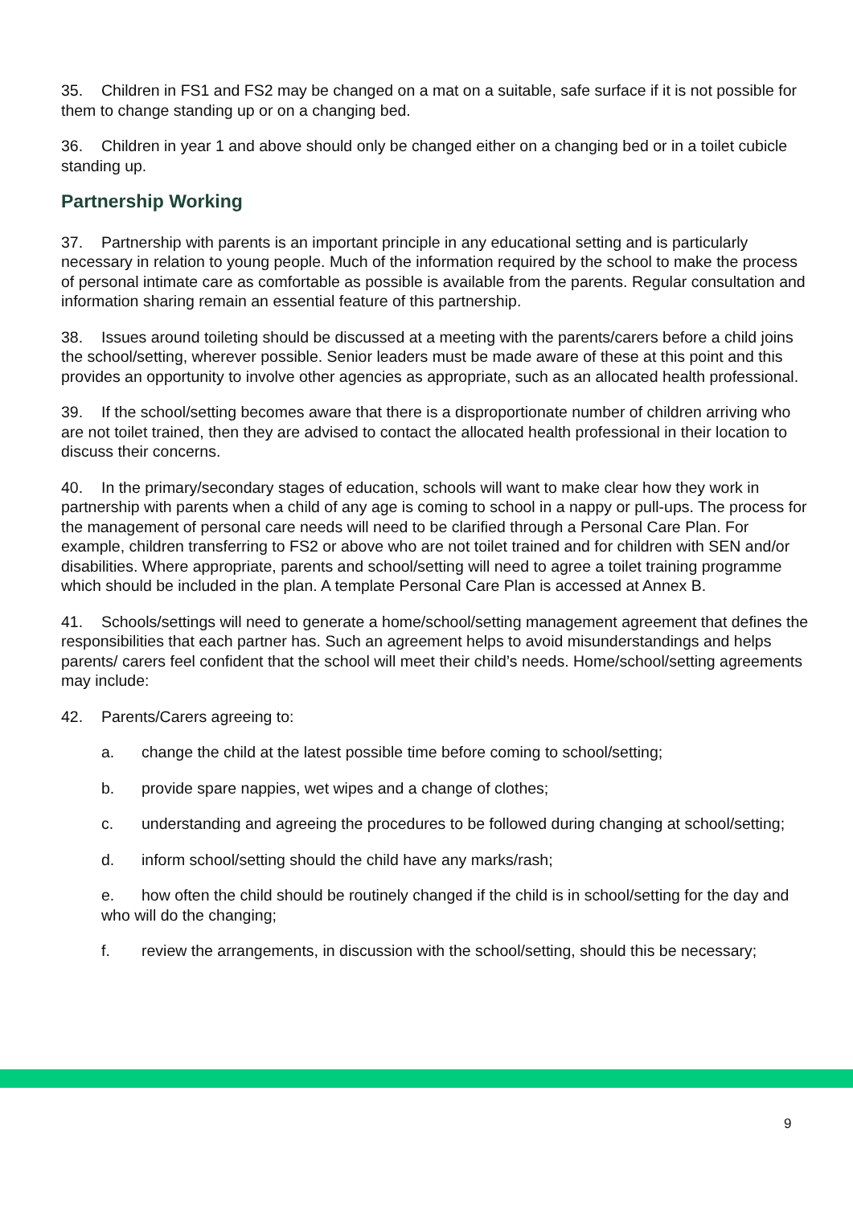35. Children in FS1 and FS2 may be changed on a mat on a suitable, safe surface if it is not possible for them to change standing up or on a changing bed.
36. Children in year 1 and above should only be changed either on a changing bed or in a toilet cubicle standing up.
Partnership Working
37. Partnership with parents is an important principle in any educational setting and is particularly necessary in relation to young people. Much of the information required by the school to make the process of personal intimate care as comfortable as possible is available from the parents. Regular consultation and information sharing remain an essential feature of this partnership.
38. Issues around toileting should be discussed at a meeting with the parents/carers before a child joins the school/setting, wherever possible. Senior leaders must be made aware of these at this point and this provides an opportunity to involve other agencies as appropriate, such as an allocated health professional.
39. If the school/setting becomes aware that there is a disproportionate number of children arriving who are not toilet trained, then they are advised to contact the allocated health professional in their location to discuss their concerns.
40. In the primary/secondary stages of education, schools will want to make clear how they work in partnership with parents when a child of any age is coming to school in a nappy or pull-ups. The process for the management of personal care needs will need to be clarified through a Personal Care Plan. For example, children transferring to FS2 or above who are not toilet trained and for children with SEN and/or disabilities. Where appropriate, parents and school/setting will need to agree a toilet training programme which should be included in the plan. A template Personal Care Plan is accessed at Annex B.
41. Schools/settings will need to generate a home/school/setting management agreement that defines the responsibilities that each partner has. Such an agreement helps to avoid misunderstandings and helps parents/ carers feel confident that the school will meet their child’s needs. Home/school/setting agreements may include:
42. Parents/Carers agreeing to:
a. change the child at the latest possible time before coming to school/setting;
b. provide spare nappies, wet wipes and a change of clothes;
c. understanding and agreeing the procedures to be followed during changing at school/setting;
d. inform school/setting should the child have any marks/rash;
e. how often the child should be routinely changed if the child is in school/setting for the day and who will do the changing;
f. review the arrangements, in discussion with the school/setting, should this be necessary;
9